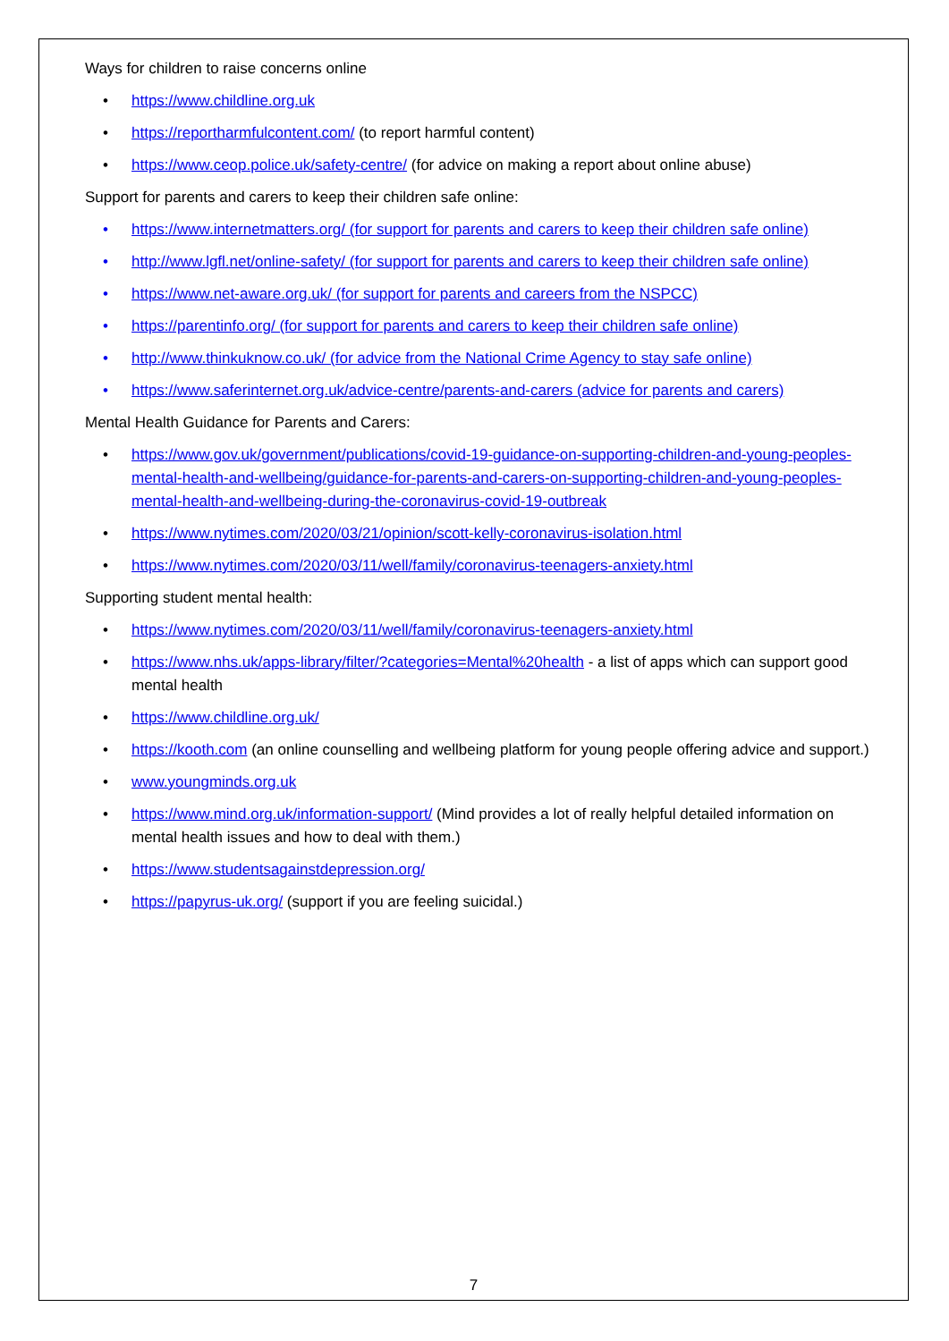Ways for children to raise concerns online
https://www.childline.org.uk
https://reportharmfulcontent.com/ (to report harmful content)
https://www.ceop.police.uk/safety-centre/ (for advice on making a report about online abuse)
Support for parents and carers to keep their children safe online:
https://www.internetmatters.org/ (for support for parents and carers to keep their children safe online)
http://www.lgfl.net/online-safety/ (for support for parents and carers to keep their children safe online)
https://www.net-aware.org.uk/ (for support for parents and careers from the NSPCC)
https://parentinfo.org/ (for support for parents and carers to keep their children safe online)
http://www.thinkuknow.co.uk/ (for advice from the National Crime Agency to stay safe online)
https://www.saferinternet.org.uk/advice-centre/parents-and-carers (advice for parents and carers)
Mental Health Guidance for Parents and Carers:
https://www.gov.uk/government/publications/covid-19-guidance-on-supporting-children-and-young-peoples-mental-health-and-wellbeing/guidance-for-parents-and-carers-on-supporting-children-and-young-peoples-mental-health-and-wellbeing-during-the-coronavirus-covid-19-outbreak
https://www.nytimes.com/2020/03/21/opinion/scott-kelly-coronavirus-isolation.html
https://www.nytimes.com/2020/03/11/well/family/coronavirus-teenagers-anxiety.html
Supporting student mental health:
https://www.nytimes.com/2020/03/11/well/family/coronavirus-teenagers-anxiety.html
https://www.nhs.uk/apps-library/filter/?categories=Mental%20health - a list of apps which can support good mental health
https://www.childline.org.uk/
https://kooth.com (an online counselling and wellbeing platform for young people offering advice and support.)
www.youngminds.org.uk
https://www.mind.org.uk/information-support/ (Mind provides a lot of really helpful detailed information on mental health issues and how to deal with them.)
https://www.studentsagainstdepression.org/
https://papyrus-uk.org/ (support if you are feeling suicidal.)
7